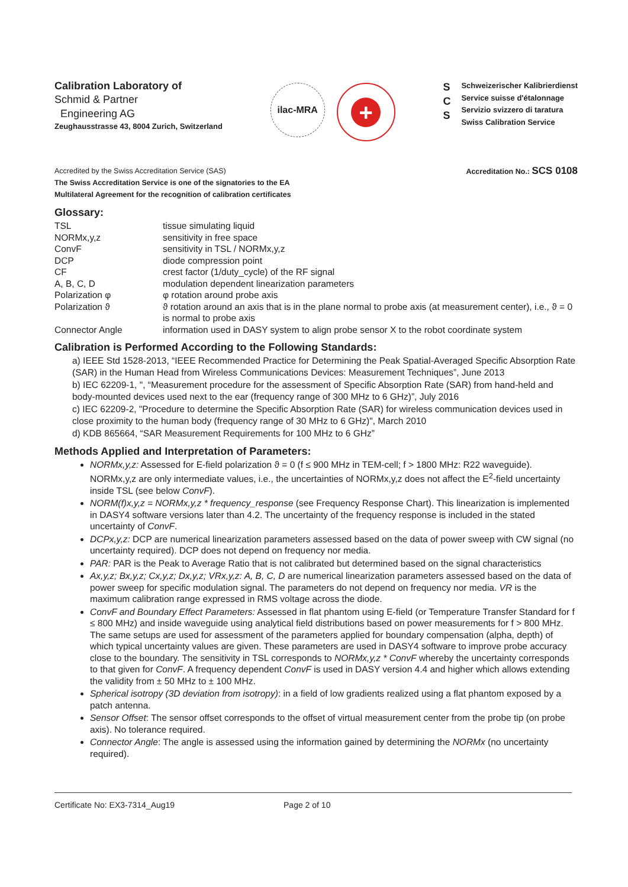Calibration Laboratory of
Schmid & Partner
Engineering AG
Zeughausstrasse 43, 8004 Zurich, Switzerland
ilac-MRA
+
S
C
S
Schweizerischer Kalibrierdienst
Service suisse d'étalonnage
Servizio svizzero di taratura
Swiss Calibration Service
Accredited by the Swiss Accreditation Service (SAS)
The Swiss Accreditation Service is one of the signatories to the EA
Multilateral Agreement for the recognition of calibration certificates
Accreditation No.: SCS 0108
Glossary:
| TSL | tissue simulating liquid |
| NORMx,y,z | sensitivity in free space |
| ConvF | sensitivity in TSL / NORMx,y,z |
| DCP | diode compression point |
| CF | crest factor (1/duty_cycle) of the RF signal |
| A, B, C, D | modulation dependent linearization parameters |
| Polarization φ | φ rotation around probe axis |
| Polarization ϑ | ϑ rotation around an axis that is in the plane normal to probe axis (at measurement center), i.e., ϑ = 0 is normal to probe axis |
| Connector Angle | information used in DASY system to align probe sensor X to the robot coordinate system |
Calibration is Performed According to the Following Standards:
a) IEEE Std 1528-2013, “IEEE Recommended Practice for Determining the Peak Spatial-Averaged Specific Absorption Rate (SAR) in the Human Head from Wireless Communications Devices: Measurement Techniques”, June 2013
b) IEC 62209-1, ", “Measurement procedure for the assessment of Specific Absorption Rate (SAR) from hand-held and body-mounted devices used next to the ear (frequency range of 300 MHz to 6 GHz)”, July 2016
c) IEC 62209-2, "Procedure to determine the Specific Absorption Rate (SAR) for wireless communication devices used in close proximity to the human body (frequency range of 30 MHz to 6 GHz)", March 2010
d) KDB 865664, “SAR Measurement Requirements for 100 MHz to 6 GHz”
Methods Applied and Interpretation of Parameters:
NORMx,y,z: Assessed for E-field polarization ϑ = 0 (f ≤ 900 MHz in TEM-cell; f > 1800 MHz: R22 waveguide). NORMx,y,z are only intermediate values, i.e., the uncertainties of NORMx,y,z does not affect the E<sup>2</sup>-field uncertainty inside TSL (see below ConvF).
NORM(f)x,y,z = NORMx,y,z * frequency_response (see Frequency Response Chart). This linearization is implemented in DASY4 software versions later than 4.2. The uncertainty of the frequency response is included in the stated uncertainty of ConvF.
DCPx,y,z: DCP are numerical linearization parameters assessed based on the data of power sweep with CW signal (no uncertainty required). DCP does not depend on frequency nor media.
PAR: PAR is the Peak to Average Ratio that is not calibrated but determined based on the signal characteristics
Ax,y,z; Bx,y,z; Cx,y,z; Dx,y,z; VRx,y,z: A, B, C, D are numerical linearization parameters assessed based on the data of power sweep for specific modulation signal. The parameters do not depend on frequency nor media. VR is the maximum calibration range expressed in RMS voltage across the diode.
ConvF and Boundary Effect Parameters: Assessed in flat phantom using E-field (or Temperature Transfer Standard for f ≤ 800 MHz) and inside waveguide using analytical field distributions based on power measurements for f > 800 MHz. The same setups are used for assessment of the parameters applied for boundary compensation (alpha, depth) of which typical uncertainty values are given. These parameters are used in DASY4 software to improve probe accuracy close to the boundary. The sensitivity in TSL corresponds to NORMx,y,z * ConvF whereby the uncertainty corresponds to that given for ConvF. A frequency dependent ConvF is used in DASY version 4.4 and higher which allows extending the validity from ± 50 MHz to ± 100 MHz.
Spherical isotropy (3D deviation from isotropy): in a field of low gradients realized using a flat phantom exposed by a patch antenna.
Sensor Offset: The sensor offset corresponds to the offset of virtual measurement center from the probe tip (on probe axis). No tolerance required.
Connector Angle: The angle is assessed using the information gained by determining the NORMx (no uncertainty required).
Certificate No: EX3-7314_Aug19 Page 2 of 10